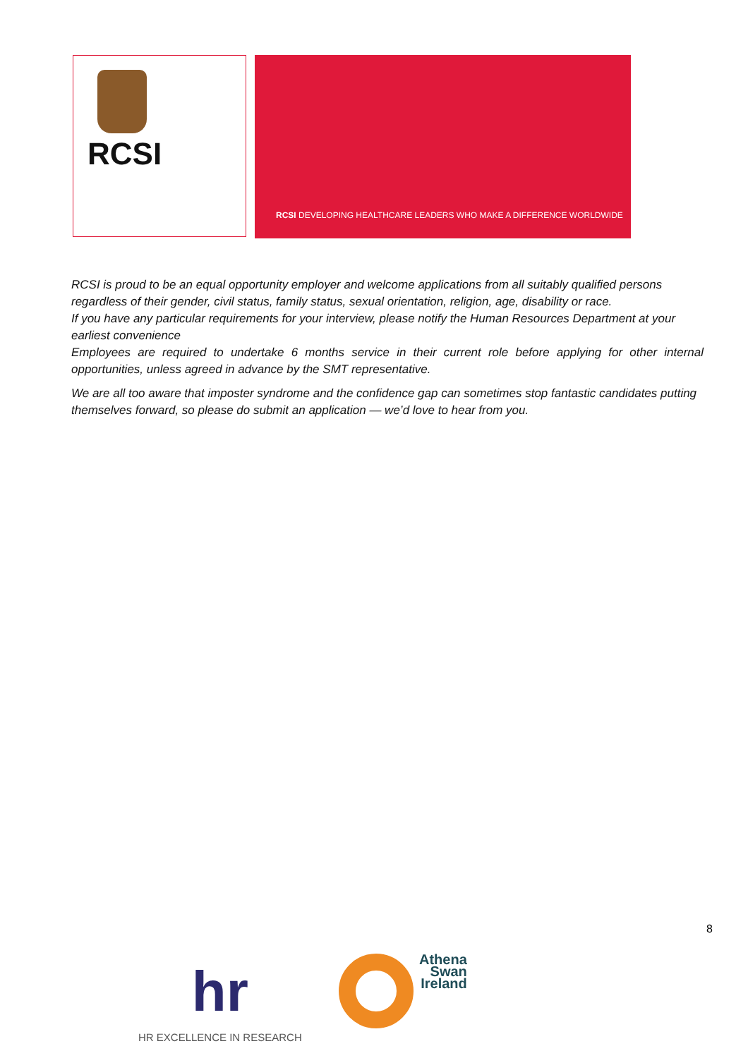RCSI
RCSI DEVELOPING HEALTHCARE LEADERS WHO MAKE A DIFFERENCE WORLDWIDE
RCSI is proud to be an equal opportunity employer and welcome applications from all suitably qualified persons regardless of their gender, civil status, family status, sexual orientation, religion, age, disability or race.
If you have any particular requirements for your interview, please notify the Human Resources Department at your earliest convenience
Employees are required to undertake 6 months service in their current role before applying for other internal opportunities, unless agreed in advance by the SMT representative.
We are all too aware that imposter syndrome and the confidence gap can sometimes stop fantastic candidates putting themselves forward, so please do submit an application — we’d love to hear from you.
8
hr
HR EXCELLENCE IN RESEARCH
Athena
Swan
Ireland